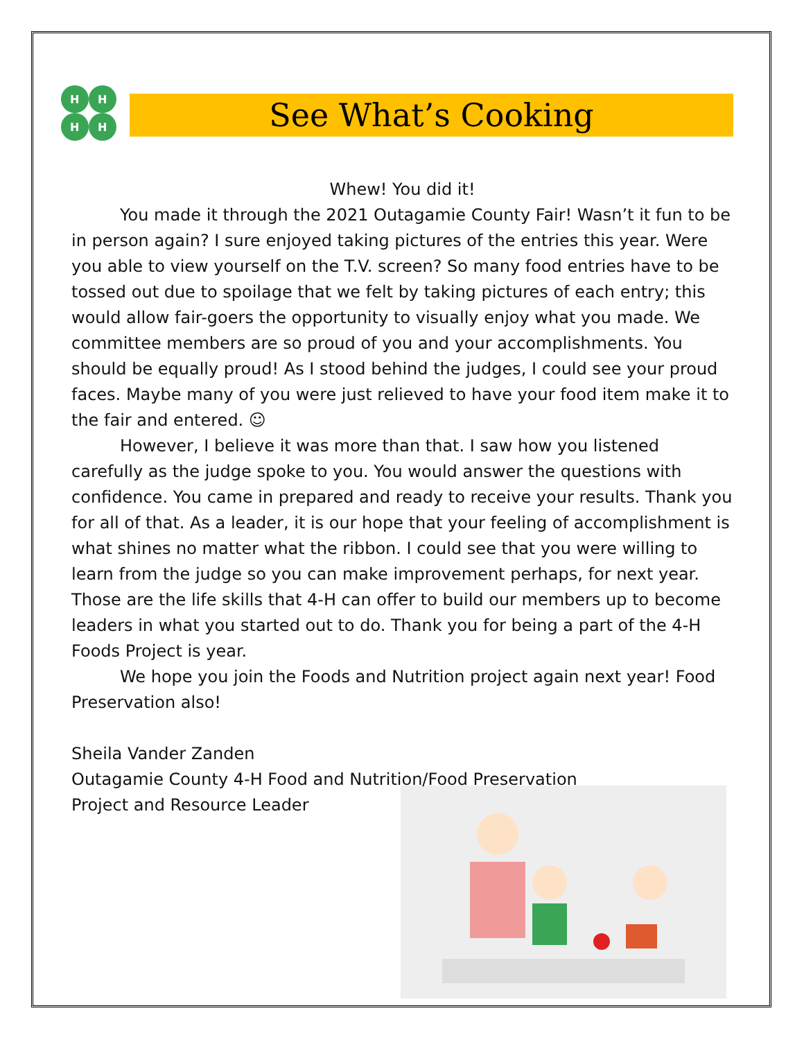H
H
H
H
See What’s Cooking
Whew! You did it!
You made it through the 2021 Outagamie County Fair! Wasn’t it fun to be in person again? I sure enjoyed taking pictures of the entries this year. Were you able to view yourself on the T.V. screen? So many food entries have to be tossed out due to spoilage that we felt by taking pictures of each entry; this would allow fair-goers the opportunity to visually enjoy what you made. We committee members are so proud of you and your accomplishments. You should be equally proud! As I stood behind the judges, I could see your proud faces. Maybe many of you were just relieved to have your food item make it to the fair and entered. ☺
However, I believe it was more than that. I saw how you listened carefully as the judge spoke to you. You would answer the questions with confidence. You came in prepared and ready to receive your results. Thank you for all of that. As a leader, it is our hope that your feeling of accomplishment is what shines no matter what the ribbon. I could see that you were willing to learn from the judge so you can make improvement perhaps, for next year. Those are the life skills that 4-H can offer to build our members up to become leaders in what you started out to do. Thank you for being a part of the 4-H Foods Project is year.
We hope you join the Foods and Nutrition project again next year! Food Preservation also!
Sheila Vander Zanden
Outagamie County 4-H Food and Nutrition/Food Preservation
Project and Resource Leader